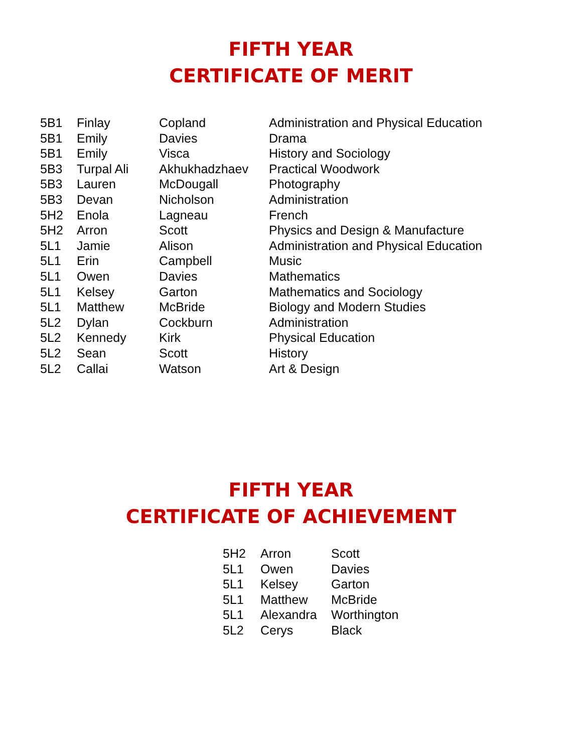FIFTH YEAR
CERTIFICATE OF MERIT
| 5B1 | Finlay | Copland | Administration and Physical Education |
| 5B1 | Emily | Davies | Drama |
| 5B1 | Emily | Visca | History and Sociology |
| 5B3 | Turpal Ali | Akhukhadzhaev | Practical Woodwork |
| 5B3 | Lauren | McDougall | Photography |
| 5B3 | Devan | Nicholson | Administration |
| 5H2 | Enola | Lagneau | French |
| 5H2 | Arron | Scott | Physics and Design & Manufacture |
| 5L1 | Jamie | Alison | Administration and Physical Education |
| 5L1 | Erin | Campbell | Music |
| 5L1 | Owen | Davies | Mathematics |
| 5L1 | Kelsey | Garton | Mathematics and Sociology |
| 5L1 | Matthew | McBride | Biology and Modern Studies |
| 5L2 | Dylan | Cockburn | Administration |
| 5L2 | Kennedy | Kirk | Physical Education |
| 5L2 | Sean | Scott | History |
| 5L2 | Callai | Watson | Art & Design |
FIFTH YEAR
CERTIFICATE OF ACHIEVEMENT
| 5H2 | Arron | Scott |
| 5L1 | Owen | Davies |
| 5L1 | Kelsey | Garton |
| 5L1 | Matthew | McBride |
| 5L1 | Alexandra | Worthington |
| 5L2 | Cerys | Black |